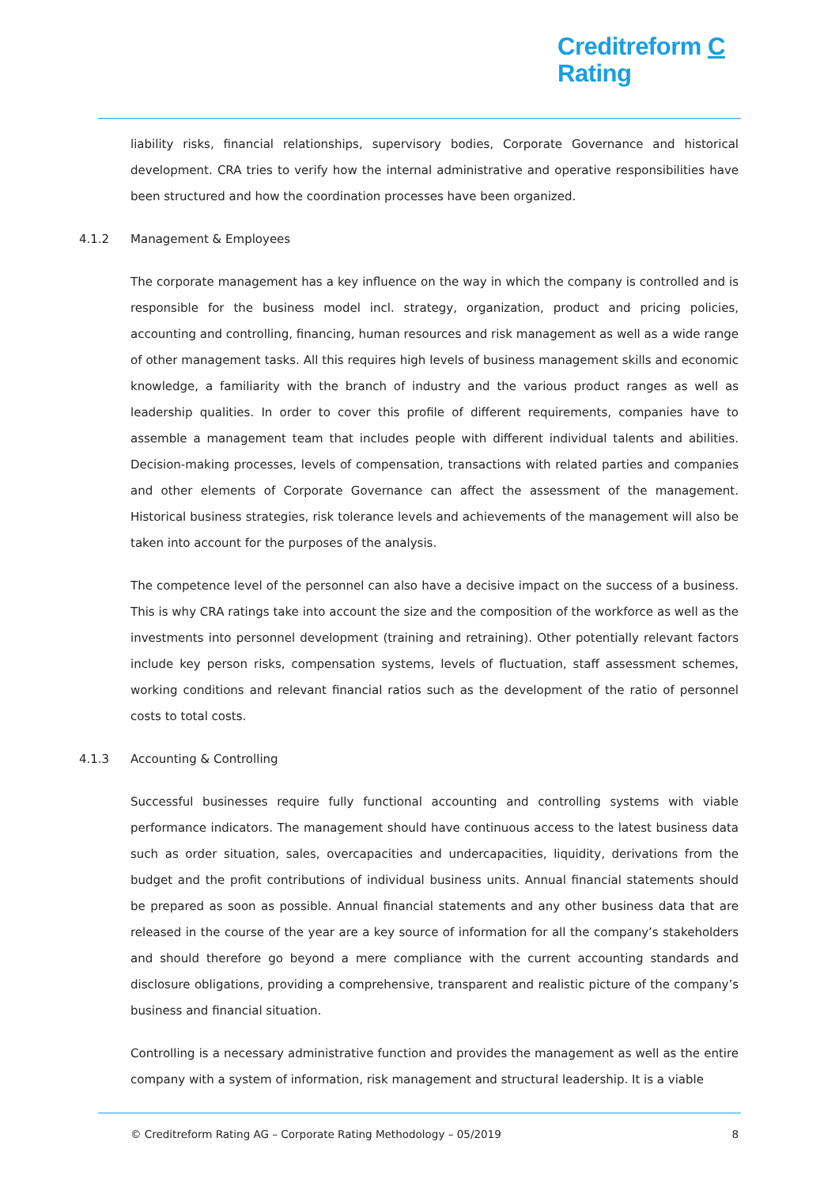Creditreform C
Rating
liability risks, financial relationships, supervisory bodies, Corporate Governance and historical development. CRA tries to verify how the internal administrative and operative responsibilities have been structured and how the coordination processes have been organized.
4.1.2 Management & Employees
The corporate management has a key influence on the way in which the company is controlled and is responsible for the business model incl. strategy, organization, product and pricing policies, accounting and controlling, financing, human resources and risk management as well as a wide range of other management tasks. All this requires high levels of business management skills and economic knowledge, a familiarity with the branch of industry and the various product ranges as well as leadership qualities. In order to cover this profile of different requirements, companies have to assemble a management team that includes people with different individual talents and abilities. Decision-making processes, levels of compensation, transactions with related parties and companies and other elements of Corporate Governance can affect the assessment of the management. Historical business strategies, risk tolerance levels and achievements of the management will also be taken into account for the purposes of the analysis.
The competence level of the personnel can also have a decisive impact on the success of a business. This is why CRA ratings take into account the size and the composition of the workforce as well as the investments into personnel development (training and retraining). Other potentially relevant factors include key person risks, compensation systems, levels of fluctuation, staff assessment schemes, working conditions and relevant financial ratios such as the development of the ratio of personnel costs to total costs.
4.1.3 Accounting & Controlling
Successful businesses require fully functional accounting and controlling systems with viable performance indicators. The management should have continuous access to the latest business data such as order situation, sales, overcapacities and undercapacities, liquidity, derivations from the budget and the profit contributions of individual business units. Annual financial statements should be prepared as soon as possible. Annual financial statements and any other business data that are released in the course of the year are a key source of information for all the company’s stakeholders and should therefore go beyond a mere compliance with the current accounting standards and disclosure obligations, providing a comprehensive, transparent and realistic picture of the company’s business and financial situation.
Controlling is a necessary administrative function and provides the management as well as the entire company with a system of information, risk management and structural leadership. It is a viable
© Creditreform Rating AG – Corporate Rating Methodology – 05/2019 8